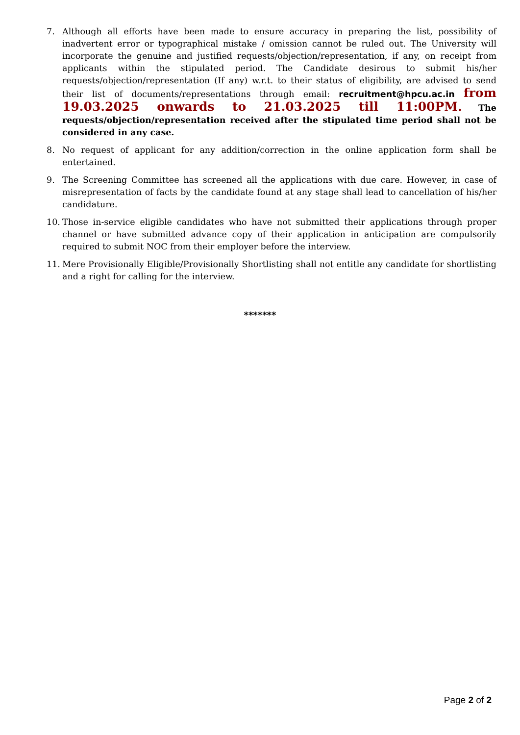7. Although all efforts have been made to ensure accuracy in preparing the list, possibility of inadvertent error or typographical mistake / omission cannot be ruled out. The University will incorporate the genuine and justified requests/objection/representation, if any, on receipt from applicants within the stipulated period. The Candidate desirous to submit his/her requests/objection/representation (If any) w.r.t. to their status of eligibility, are advised to send their list of documents/representations through email: recruitment@hpcu.ac.in from 19.03.2025 onwards to 21.03.2025 till 11:00PM. The requests/objection/representation received after the stipulated time period shall not be considered in any case.
8. No request of applicant for any addition/correction in the online application form shall be entertained.
9. The Screening Committee has screened all the applications with due care. However, in case of misrepresentation of facts by the candidate found at any stage shall lead to cancellation of his/her candidature.
10. Those in-service eligible candidates who have not submitted their applications through proper channel or have submitted advance copy of their application in anticipation are compulsorily required to submit NOC from their employer before the interview.
11. Mere Provisionally Eligible/Provisionally Shortlisting shall not entitle any candidate for shortlisting and a right for calling for the interview.
*******
Page 2 of 2